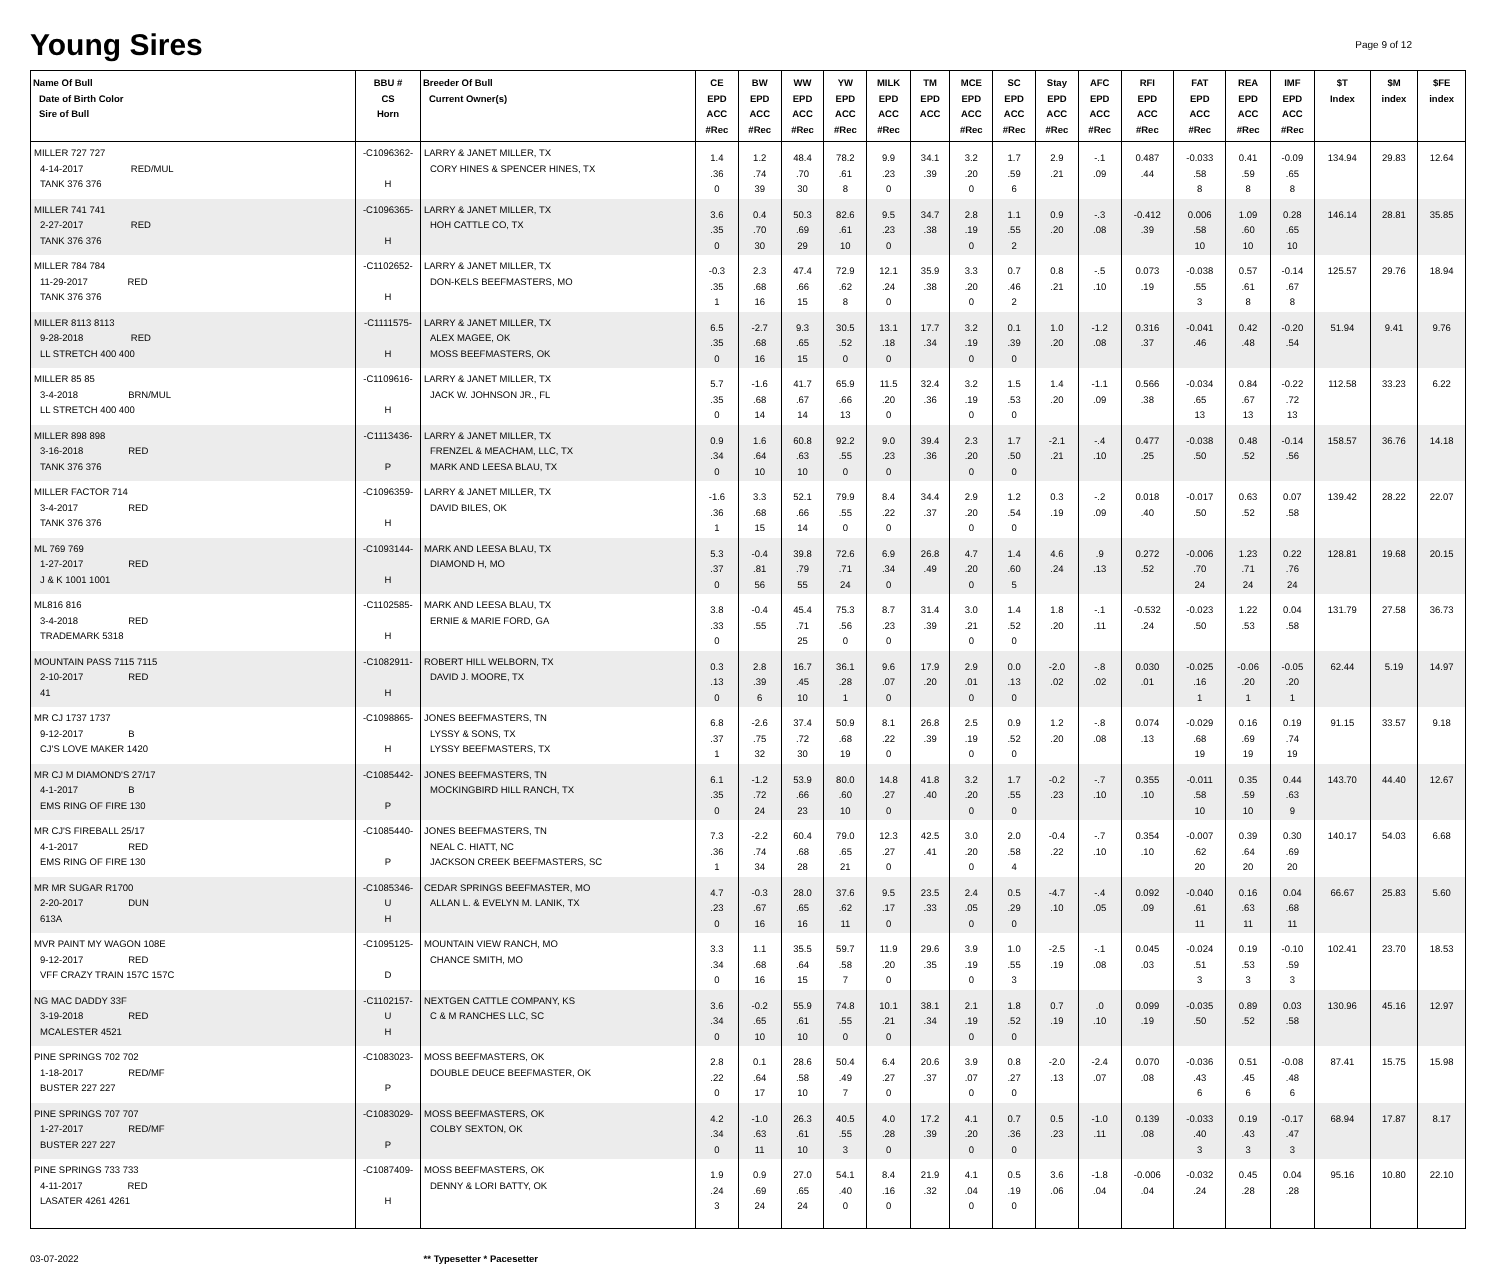Young Sires
Page 9 of 12
| Name Of Bull Date of Birth Color Sire of Bull | BBU # CS Horn | Breeder Of Bull Current Owner(s) | CE EPD ACC #Rec | BW EPD ACC #Rec | WW EPD ACC #Rec | YW EPD ACC #Rec | MILK EPD ACC #Rec | TM EPD ACC | MCE EPD ACC #Rec | SC EPD ACC #Rec | Stay EPD ACC #Rec | AFC EPD ACC #Rec | RFI EPD ACC #Rec | FAT EPD ACC #Rec | REA EPD ACC #Rec | IMF EPD ACC #Rec | $T Index | $M index | $FE index |
| --- | --- | --- | --- | --- | --- | --- | --- | --- | --- | --- | --- | --- | --- | --- | --- | --- | --- | --- | --- |
| MILLER 727 727 4-14-2017 RED/MUL TANK 376 376 | -C1096362- H | LARRY & JANET MILLER, TX CORY HINES & SPENCER HINES, TX | 1.4 .36 0 | 1.2 .74 39 | 48.4 .70 30 | 78.2 .61 8 | 9.9 .23 0 | 34.1 .39 | 3.2 .20 0 | 1.7 .59 6 | 2.9 .21 | -.1 .09 | 0.487 .44 | -0.033 .58 8 | 0.41 .59 8 | -0.09 .65 8 | 134.94 | 29.83 | 12.64 |
| MILLER 741 741 2-27-2017 RED TANK 376 376 | -C1096365- H | LARRY & JANET MILLER, TX HOH CATTLE CO, TX | 3.6 .35 0 | 0.4 .70 30 | 50.3 .69 29 | 82.6 .61 10 | 9.5 .23 0 | 34.7 .38 | 2.8 .19 0 | 1.1 .55 2 | 0.9 .20 | -.3 .08 | -0.412 .39 | 0.006 .58 10 | 1.09 .60 10 | 0.28 .65 10 | 146.14 | 28.81 | 35.85 |
| MILLER 784 784 11-29-2017 RED TANK 376 376 | -C1102652- H | LARRY & JANET MILLER, TX DON-KELS BEEFMASTERS, MO | -0.3 .35 1 | 2.3 .68 16 | 47.4 .66 15 | 72.9 .62 8 | 12.1 .24 0 | 35.9 .38 | 3.3 .20 0 | 0.7 .46 2 | 0.8 .21 | -.5 .10 | 0.073 .19 | -0.038 .55 3 | 0.57 .61 8 | -0.14 .67 8 | 125.57 | 29.76 | 18.94 |
| MILLER 8113 8113 9-28-2018 RED LL STRETCH 400 400 | -C1111575- H | LARRY & JANET MILLER, TX ALEX MAGEE, OK MOSS BEEFMASTERS, OK | 6.5 .35 0 | -2.7 .68 16 | 9.3 .65 15 | 30.5 .52 0 | 13.1 .18 0 | 17.7 .34 | 3.2 .19 0 | 0.1 .39 0 | 1.0 .20 | -1.2 .08 | 0.316 .37 | -0.041 .46 | 0.42 .48 | -0.20 .54 | 51.94 | 9.41 | 9.76 |
| MILLER 85 85 3-4-2018 BRN/MUL LL STRETCH 400 400 | -C1109616- H | LARRY & JANET MILLER, TX JACK W. JOHNSON JR., FL | 5.7 .35 0 | -1.6 .68 14 | 41.7 .67 14 | 65.9 .66 13 | 11.5 .20 0 | 32.4 .36 | 3.2 .19 0 | 1.5 .53 0 | 1.4 .20 | -1.1 .09 | 0.566 .38 | -0.034 .65 13 | 0.84 .67 13 | -0.22 .72 13 | 112.58 | 33.23 | 6.22 |
| MILLER 898 898 3-16-2018 RED TANK 376 376 | -C1113436- P | LARRY & JANET MILLER, TX FRENZEL & MEACHAM, LLC, TX MARK AND LEESA BLAU, TX | 0.9 .34 0 | 1.6 .64 10 | 60.8 .63 10 | 92.2 .55 0 | 9.0 .23 0 | 39.4 .36 | 2.3 .20 0 | 1.7 .50 0 | -2.1 .21 | -.4 .10 | 0.477 .25 | -0.038 .50 | 0.48 .52 | -0.14 .56 | 158.57 | 36.76 | 14.18 |
| MILLER FACTOR 714 3-4-2017 RED TANK 376 376 | -C1096359- H | LARRY & JANET MILLER, TX DAVID BILES, OK | -1.6 .36 1 | 3.3 .68 15 | 52.1 .66 14 | 79.9 .55 0 | 8.4 .22 0 | 34.4 .37 | 2.9 .20 0 | 1.2 .54 0 | 0.3 .19 | -.2 .09 | 0.018 .40 | -0.017 .50 | 0.63 .52 | 0.07 .58 | 139.42 | 28.22 | 22.07 |
| ML 769 769 1-27-2017 RED J & K 1001 1001 | -C1093144- H | MARK AND LEESA BLAU, TX DIAMOND H, MO | 5.3 .37 0 | -0.4 .81 56 | 39.8 .79 55 | 72.6 .71 24 | 6.9 .34 0 | 26.8 .49 | 4.7 .20 0 | 1.4 .60 5 | 4.6 .24 | .9 .13 | 0.272 .52 | -0.006 .70 24 | 1.23 .71 24 | 0.22 .76 24 | 128.81 | 19.68 | 20.15 |
| ML816 816 3-4-2018 RED TRADEMARK 5318 | -C1102585- H | MARK AND LEESA BLAU, TX ERNIE & MARIE FORD, GA | 3.8 .33 0 | -0.4 .55 | 45.4 .71 25 | 75.3 .56 0 | 8.7 .23 0 | 31.4 .39 | 3.0 .21 0 | 1.4 .52 0 | 1.8 .20 | -.1 .11 | -0.532 .24 | -0.023 .50 | 1.22 .53 | 0.04 .58 | 131.79 | 27.58 | 36.73 |
| MOUNTAIN PASS 7115 7115 2-10-2017 RED 41 | -C1082911- H | ROBERT HILL WELBORN, TX DAVID J. MOORE, TX | 0.3 .13 0 | 2.8 .39 6 | 16.7 .45 10 | 36.1 .28 1 | 9.6 .07 0 | 17.9 .20 | 2.9 .01 0 | 0.0 .13 0 | -2.0 .02 | -.8 .02 | 0.030 .01 | -0.025 .16 1 | -0.06 .20 1 | -0.05 .20 1 | 62.44 | 5.19 | 14.97 |
| MR CJ 1737 1737 9-12-2017 B CJ'S LOVE MAKER 1420 | -C1098865- H | JONES BEEFMASTERS, TN LYSSY & SONS, TX LYSSY BEEFMASTERS, TX | 6.8 .37 1 | -2.6 .75 32 | 37.4 .72 30 | 50.9 .68 19 | 8.1 .22 0 | 26.8 .39 | 2.5 .19 0 | 0.9 .52 0 | 1.2 .20 | -.8 .08 | 0.074 .13 | -0.029 .68 19 | 0.16 .69 19 | 0.19 .74 19 | 91.15 | 33.57 | 9.18 |
| MR CJ M DIAMOND'S 27/17 4-1-2017 B EMS RING OF FIRE 130 | -C1085442- P | JONES BEEFMASTERS, TN MOCKINGBIRD HILL RANCH, TX | 6.1 .35 0 | -1.2 .72 24 | 53.9 .66 23 | 80.0 .60 10 | 14.8 .27 0 | 41.8 .40 | 3.2 .20 0 | 1.7 .55 0 | -0.2 .23 | -.7 .10 | 0.355 .10 | -0.011 .58 10 | 0.35 .59 10 | 0.44 .63 9 | 143.70 | 44.40 | 12.67 |
| MR CJ'S FIREBALL 25/17 4-1-2017 RED EMS RING OF FIRE 130 | -C1085440- P | JONES BEEFMASTERS, TN NEAL C. HIATT, NC JACKSON CREEK BEEFMASTERS, SC | 7.3 .36 1 | -2.2 .74 34 | 60.4 .68 28 | 79.0 .65 21 | 12.3 .27 0 | 42.5 .41 | 3.0 .20 0 | 2.0 .58 4 | -0.4 .22 | -.7 .10 | 0.354 .10 | -0.007 .62 20 | 0.39 .64 20 | 0.30 .69 20 | 140.17 | 54.03 | 6.68 |
| MR MR SUGAR R1700 2-20-2017 DUN 613A | -C1085346- U H | CEDAR SPRINGS BEEFMASTER, MO ALLAN L. & EVELYN M. LANIK, TX | 4.7 .23 0 | -0.3 .67 16 | 28.0 .65 16 | 37.6 .62 11 | 9.5 .17 0 | 23.5 .33 | 2.4 .05 0 | 0.5 .29 0 | -4.7 .10 | -.4 .05 | 0.092 .09 | -0.040 .61 11 | 0.16 .63 11 | 0.04 .68 11 | 66.67 | 25.83 | 5.60 |
| MVR PAINT MY WAGON 108E 9-12-2017 RED VFF CRAZY TRAIN 157C 157C | -C1095125- D | MOUNTAIN VIEW RANCH, MO CHANCE SMITH, MO | 3.3 .34 0 | 1.1 .68 16 | 35.5 .64 15 | 59.7 .58 7 | 11.9 .20 0 | 29.6 .35 | 3.9 .19 0 | 1.0 .55 3 | -2.5 .19 | -.1 .08 | 0.045 .03 | -0.024 .51 3 | 0.19 .53 3 | -0.10 .59 3 | 102.41 | 23.70 | 18.53 |
| NG MAC DADDY 33F 3-19-2018 RED MCALESTER 4521 | -C1102157- U H | NEXTGEN CATTLE COMPANY, KS C & M RANCHES LLC, SC | 3.6 .34 0 | -0.2 .65 10 | 55.9 .61 10 | 74.8 .55 0 | 10.1 .21 0 | 38.1 .34 | 2.1 .19 0 | 1.8 .52 0 | 0.7 .19 | .0 .10 | 0.099 .19 | -0.035 .50 | 0.89 .52 | 0.03 .58 | 130.96 | 45.16 | 12.97 |
| PINE SPRINGS 702 702 1-18-2017 RED/MF BUSTER 227 227 | -C1083023- P | MOSS BEEFMASTERS, OK DOUBLE DEUCE BEEFMASTER, OK | 2.8 .22 0 | 0.1 .64 17 | 28.6 .58 10 | 50.4 .49 7 | 6.4 .27 0 | 20.6 .37 | 3.9 .07 0 | 0.8 .27 0 | -2.0 .13 | -2.4 .07 | 0.070 .08 | -0.036 .43 6 | 0.51 .45 6 | -0.08 .48 6 | 87.41 | 15.75 | 15.98 |
| PINE SPRINGS 707 707 1-27-2017 RED/MF BUSTER 227 227 | -C1083029- P | MOSS BEEFMASTERS, OK COLBY SEXTON, OK | 4.2 .34 0 | -1.0 .63 11 | 26.3 .61 10 | 40.5 .55 3 | 4.0 .28 0 | 17.2 .39 | 4.1 .20 0 | 0.7 .36 0 | 0.5 .23 | -1.0 .11 | 0.139 .08 | -0.033 .40 3 | 0.19 .43 3 | -0.17 .47 3 | 68.94 | 17.87 | 8.17 |
| PINE SPRINGS 733 733 4-11-2017 RED LASATER 4261 4261 | -C1087409- H | MOSS BEEFMASTERS, OK DENNY & LORI BATTY, OK | 1.9 .24 3 | 0.9 .69 24 | 27.0 .65 24 | 54.1 .40 0 | 8.4 .16 0 | 21.9 .32 | 4.1 .04 0 | 0.5 .19 0 | 3.6 .06 | -1.8 .04 | -0.006 .04 | -0.032 .24 | 0.45 .28 | 0.04 .28 | 95.16 | 10.80 | 22.10 |
03-07-2022 ** Typesetter * Pacesetter